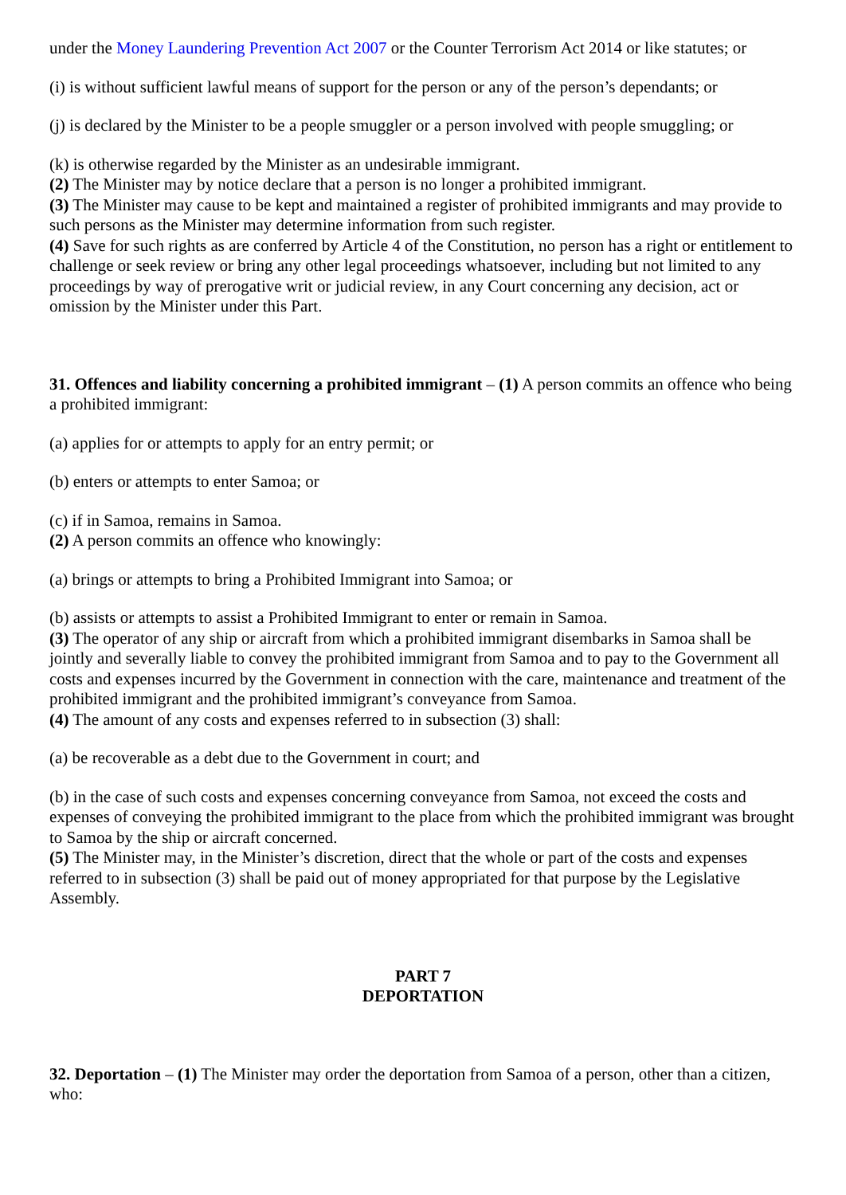under the Money Laundering Prevention Act 2007 or the Counter Terrorism Act 2014 or like statutes; or
(i) is without sufficient lawful means of support for the person or any of the person’s dependants; or
(j) is declared by the Minister to be a people smuggler or a person involved with people smuggling; or
(k) is otherwise regarded by the Minister as an undesirable immigrant.
(2) The Minister may by notice declare that a person is no longer a prohibited immigrant.
(3) The Minister may cause to be kept and maintained a register of prohibited immigrants and may provide to such persons as the Minister may determine information from such register.
(4) Save for such rights as are conferred by Article 4 of the Constitution, no person has a right or entitlement to challenge or seek review or bring any other legal proceedings whatsoever, including but not limited to any proceedings by way of prerogative writ or judicial review, in any Court concerning any decision, act or omission by the Minister under this Part.
31. Offences and liability concerning a prohibited immigrant – (1) A person commits an offence who being a prohibited immigrant:
(a) applies for or attempts to apply for an entry permit; or
(b) enters or attempts to enter Samoa; or
(c) if in Samoa, remains in Samoa.
(2) A person commits an offence who knowingly:
(a) brings or attempts to bring a Prohibited Immigrant into Samoa; or
(b) assists or attempts to assist a Prohibited Immigrant to enter or remain in Samoa.
(3) The operator of any ship or aircraft from which a prohibited immigrant disembarks in Samoa shall be jointly and severally liable to convey the prohibited immigrant from Samoa and to pay to the Government all costs and expenses incurred by the Government in connection with the care, maintenance and treatment of the prohibited immigrant and the prohibited immigrant’s conveyance from Samoa.
(4) The amount of any costs and expenses referred to in subsection (3) shall:
(a) be recoverable as a debt due to the Government in court; and
(b) in the case of such costs and expenses concerning conveyance from Samoa, not exceed the costs and expenses of conveying the prohibited immigrant to the place from which the prohibited immigrant was brought to Samoa by the ship or aircraft concerned.
(5) The Minister may, in the Minister’s discretion, direct that the whole or part of the costs and expenses referred to in subsection (3) shall be paid out of money appropriated for that purpose by the Legislative Assembly.
PART 7
DEPORTATION
32. Deportation – (1) The Minister may order the deportation from Samoa of a person, other than a citizen, who: